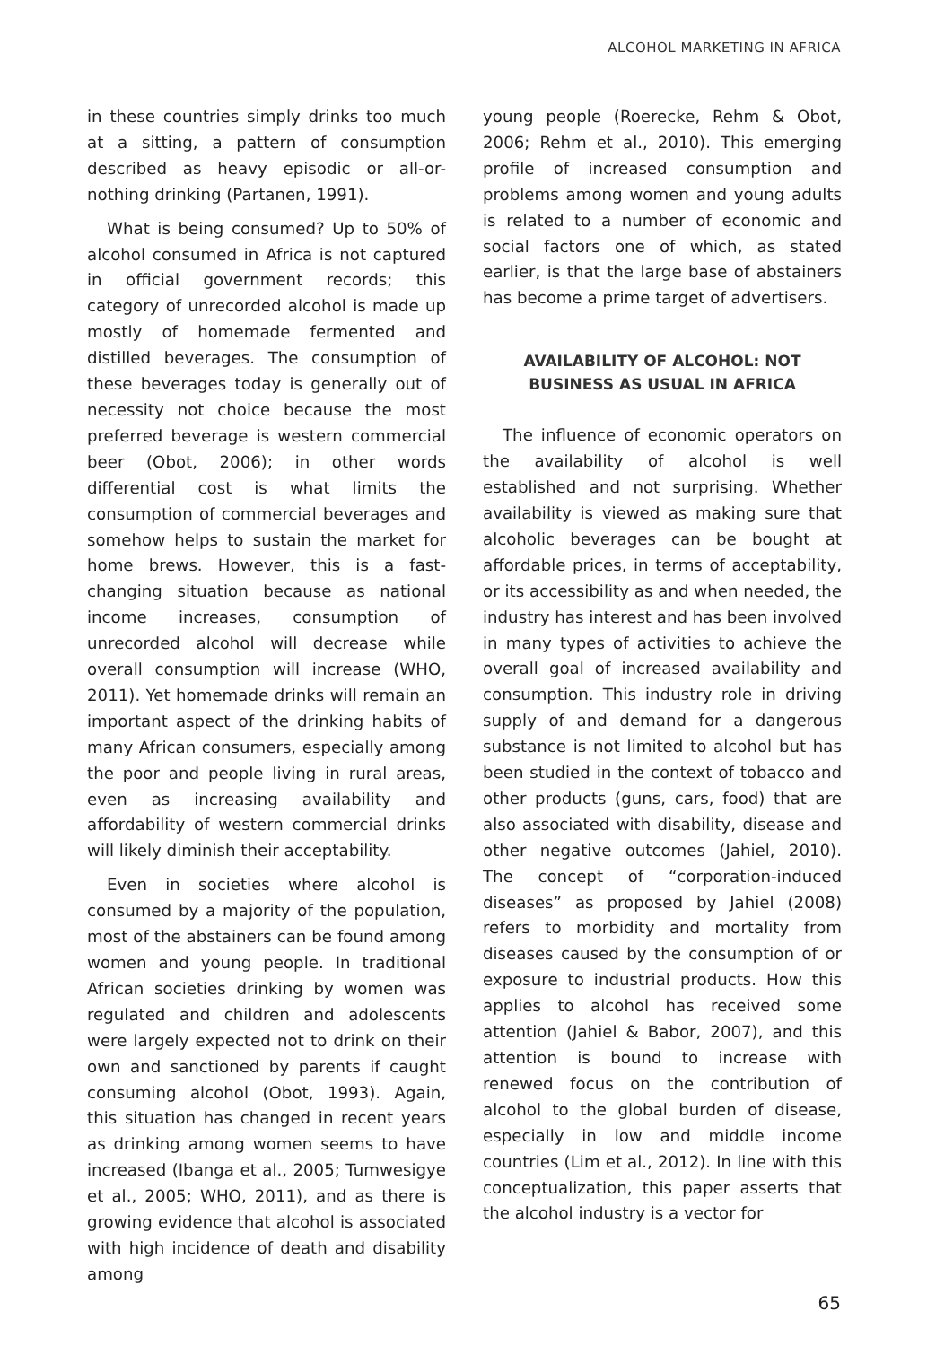ALCOHOL MARKETING IN AFRICA
in these countries simply drinks too much at a sitting, a pattern of consumption described as heavy episodic or all-or-nothing drinking (Partanen, 1991).
What is being consumed? Up to 50% of alcohol consumed in Africa is not captured in official government records; this category of unrecorded alcohol is made up mostly of homemade fermented and distilled beverages. The consumption of these beverages today is generally out of necessity not choice because the most preferred beverage is western commercial beer (Obot, 2006); in other words differential cost is what limits the consumption of commercial beverages and somehow helps to sustain the market for home brews. However, this is a fast-changing situation because as national income increases, consumption of unrecorded alcohol will decrease while overall consumption will increase (WHO, 2011). Yet homemade drinks will remain an important aspect of the drinking habits of many African consumers, especially among the poor and people living in rural areas, even as increasing availability and affordability of western commercial drinks will likely diminish their acceptability.
Even in societies where alcohol is consumed by a majority of the population, most of the abstainers can be found among women and young people. In traditional African societies drinking by women was regulated and children and adolescents were largely expected not to drink on their own and sanctioned by parents if caught consuming alcohol (Obot, 1993). Again, this situation has changed in recent years as drinking among women seems to have increased (Ibanga et al., 2005; Tumwesigye et al., 2005; WHO, 2011), and as there is growing evidence that alcohol is associated with high incidence of death and disability among
young people (Roerecke, Rehm & Obot, 2006; Rehm et al., 2010). This emerging profile of increased consumption and problems among women and young adults is related to a number of economic and social factors one of which, as stated earlier, is that the large base of abstainers has become a prime target of advertisers.
AVAILABILITY OF ALCOHOL: NOT
BUSINESS AS USUAL IN AFRICA
The influence of economic operators on the availability of alcohol is well established and not surprising. Whether availability is viewed as making sure that alcoholic beverages can be bought at affordable prices, in terms of acceptability, or its accessibility as and when needed, the industry has interest and has been involved in many types of activities to achieve the overall goal of increased availability and consumption. This industry role in driving supply of and demand for a dangerous substance is not limited to alcohol but has been studied in the context of tobacco and other products (guns, cars, food) that are also associated with disability, disease and other negative outcomes (Jahiel, 2010). The concept of “corporation-induced diseases” as proposed by Jahiel (2008) refers to morbidity and mortality from diseases caused by the consumption of or exposure to industrial products. How this applies to alcohol has received some attention (Jahiel & Babor, 2007), and this attention is bound to increase with renewed focus on the contribution of alcohol to the global burden of disease, especially in low and middle income countries (Lim et al., 2012). In line with this conceptualization, this paper asserts that the alcohol industry is a vector for
65